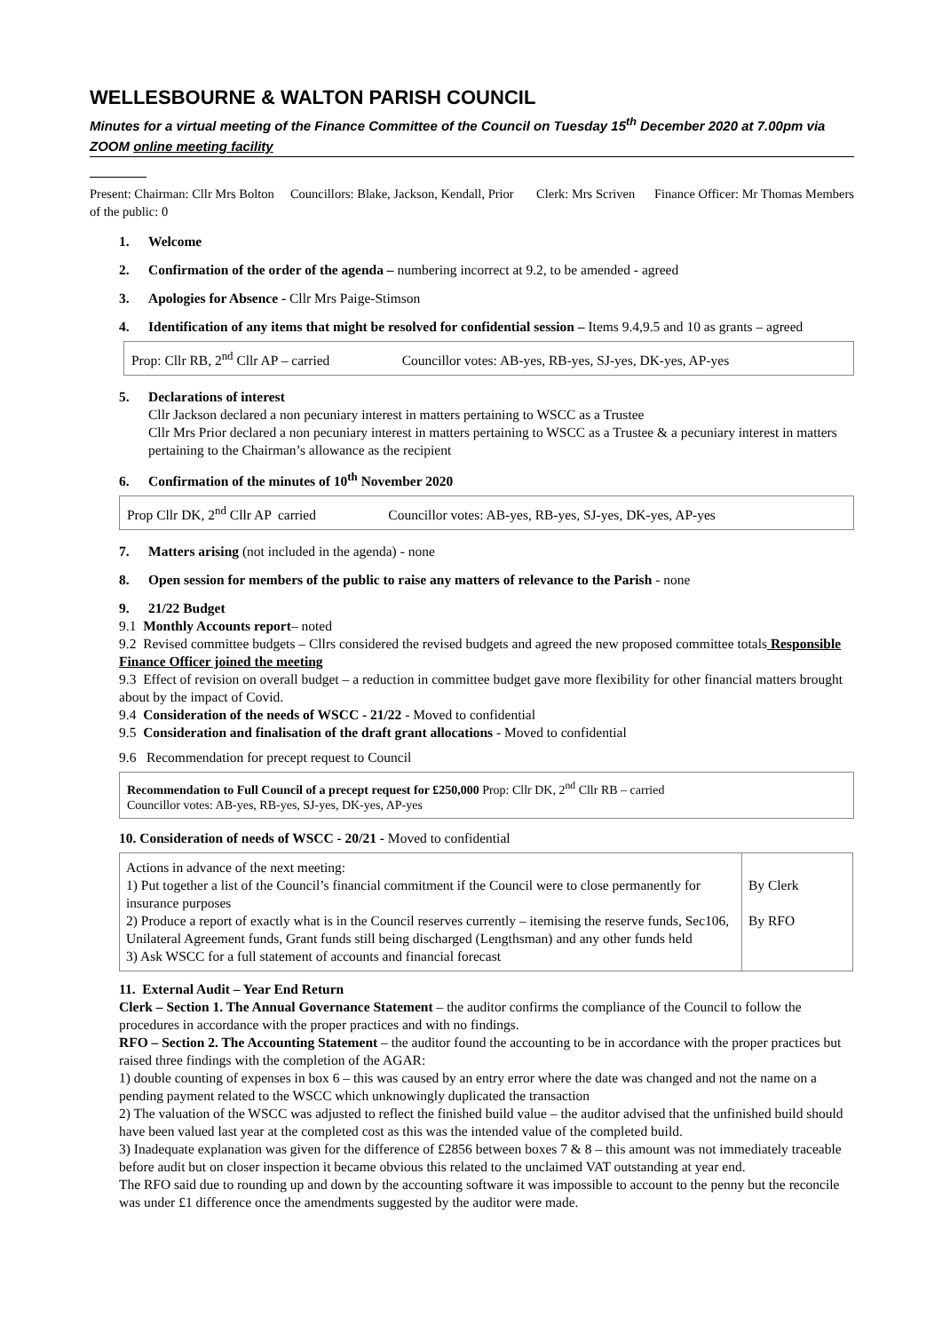WELLESBOURNE & WALTON PARISH COUNCIL
Minutes for a virtual meeting of the Finance Committee of the Council on Tuesday 15<sup>th</sup> December 2020 at 7.00pm via ZOOM online meeting facility
Present: Chairman: Cllr Mrs Bolton Councillors: Blake, Jackson, Kendall, Prior Clerk: Mrs Scriven Finance Officer: Mr Thomas Members of the public: 0
1. Welcome
2. Confirmation of the order of the agenda – numbering incorrect at 9.2, to be amended - agreed
3. Apologies for Absence - Cllr Mrs Paige-Stimson
4. Identification of any items that might be resolved for confidential session – Items 9.4,9.5 and 10 as grants – agreed
Prop: Cllr RB, 2<sup>nd</sup> Cllr AP – carried Councillor votes: AB-yes, RB-yes, SJ-yes, DK-yes, AP-yes
5. Declarations of interest
Cllr Jackson declared a non pecuniary interest in matters pertaining to WSCC as a Trustee
Cllr Mrs Prior declared a non pecuniary interest in matters pertaining to WSCC as a Trustee & a pecuniary interest in matters pertaining to the Chairman’s allowance as the recipient
6. Confirmation of the minutes of 10<sup>th</sup> November 2020
Prop Cllr DK, 2<sup>nd</sup> Cllr AP carried Councillor votes: AB-yes, RB-yes, SJ-yes, DK-yes, AP-yes
7. Matters arising (not included in the agenda) - none
8. Open session for members of the public to raise any matters of relevance to the Parish - none
9. 21/22 Budget
9.1 Monthly Accounts report– noted
9.2 Revised committee budgets – Cllrs considered the revised budgets and agreed the new proposed committee totals Responsible Finance Officer joined the meeting
9.3 Effect of revision on overall budget – a reduction in committee budget gave more flexibility for other financial matters brought about by the impact of Covid.
9.4 Consideration of the needs of WSCC - 21/22 - Moved to confidential
9.5 Consideration and finalisation of the draft grant allocations - Moved to confidential
9.6 Recommendation for precept request to Council
Recommendation to Full Council of a precept request for £250,000 Prop: Cllr DK, 2<sup>nd</sup> Cllr RB – carried
Councillor votes: AB-yes, RB-yes, SJ-yes, DK-yes, AP-yes
10. Consideration of needs of WSCC - 20/21 - Moved to confidential
| Actions in advance of the next meeting: 1) Put together a list of the Council’s financial commitment if the Council were to close permanently for insurance purposes 2) Produce a report of exactly what is in the Council reserves currently – itemising the reserve funds, Sec106, Unilateral Agreement funds, Grant funds still being discharged (Lengthsman) and any other funds held 3) Ask WSCC for a full statement of accounts and financial forecast | By Clerk By RFO |
11. External Audit – Year End Return
Clerk – Section 1. The Annual Governance Statement – the auditor confirms the compliance of the Council to follow the procedures in accordance with the proper practices and with no findings.
RFO – Section 2. The Accounting Statement – the auditor found the accounting to be in accordance with the proper practices but raised three findings with the completion of the AGAR:
1) double counting of expenses in box 6 – this was caused by an entry error where the date was changed and not the name on a pending payment related to the WSCC which unknowingly duplicated the transaction
2) The valuation of the WSCC was adjusted to reflect the finished build value – the auditor advised that the unfinished build should have been valued last year at the completed cost as this was the intended value of the completed build.
3) Inadequate explanation was given for the difference of £2856 between boxes 7 & 8 – this amount was not immediately traceable before audit but on closer inspection it became obvious this related to the unclaimed VAT outstanding at year end.
The RFO said due to rounding up and down by the accounting software it was impossible to account to the penny but the reconcile was under £1 difference once the amendments suggested by the auditor were made.